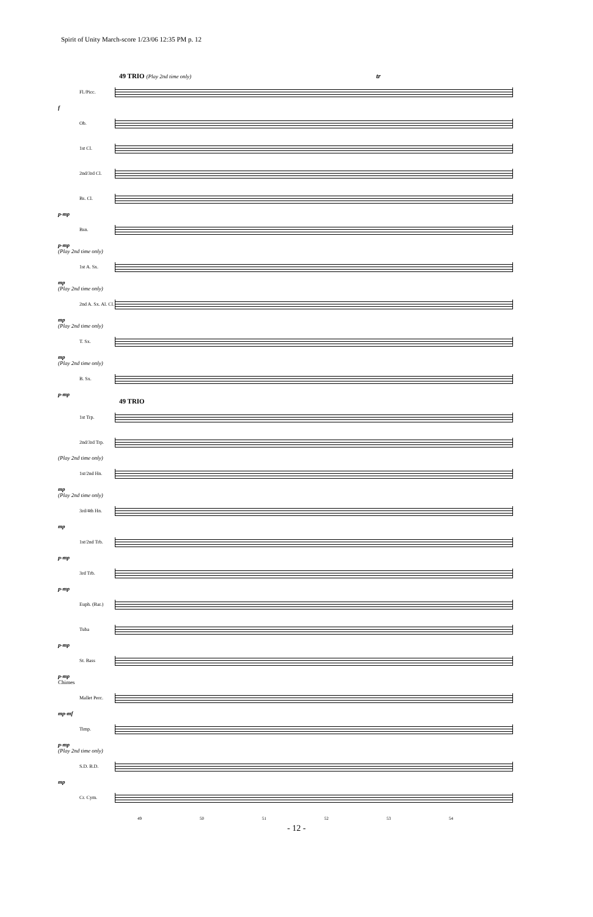Spirit of Unity March-score 1/23/06 12:35 PM p. 12
49 TRIO (Play 2nd time only) tr
Fl./Picc.
f
Ob.
1st Cl.
2nd/3rd Cl.
Bs. Cl.
p-mp
Bsn.
p-mp
(Play 2nd time only)
1st A. Sx.
mp
(Play 2nd time only)
2nd A. Sx. Al. Cl.
mp
(Play 2nd time only)
T. Sx.
mp
(Play 2nd time only)
B. Sx.
p-mp
49 TRIO
1st Trp.
2nd/3rd Trp.
(Play 2nd time only)
1st/2nd Hn.
mp
(Play 2nd time only)
3rd/4th Hn.
mp
1st/2nd Trb.
p-mp
3rd Trb.
p-mp
Euph. (Bar.)
Tuba
p-mp
St. Bass
p-mp
Chimes
Mallet Perc.
mp-mf
Timp.
p-mp
(Play 2nd time only)
S.D. B.D.
mp
Cr. Cym.
49 50 51 52 53 54
- 12 -